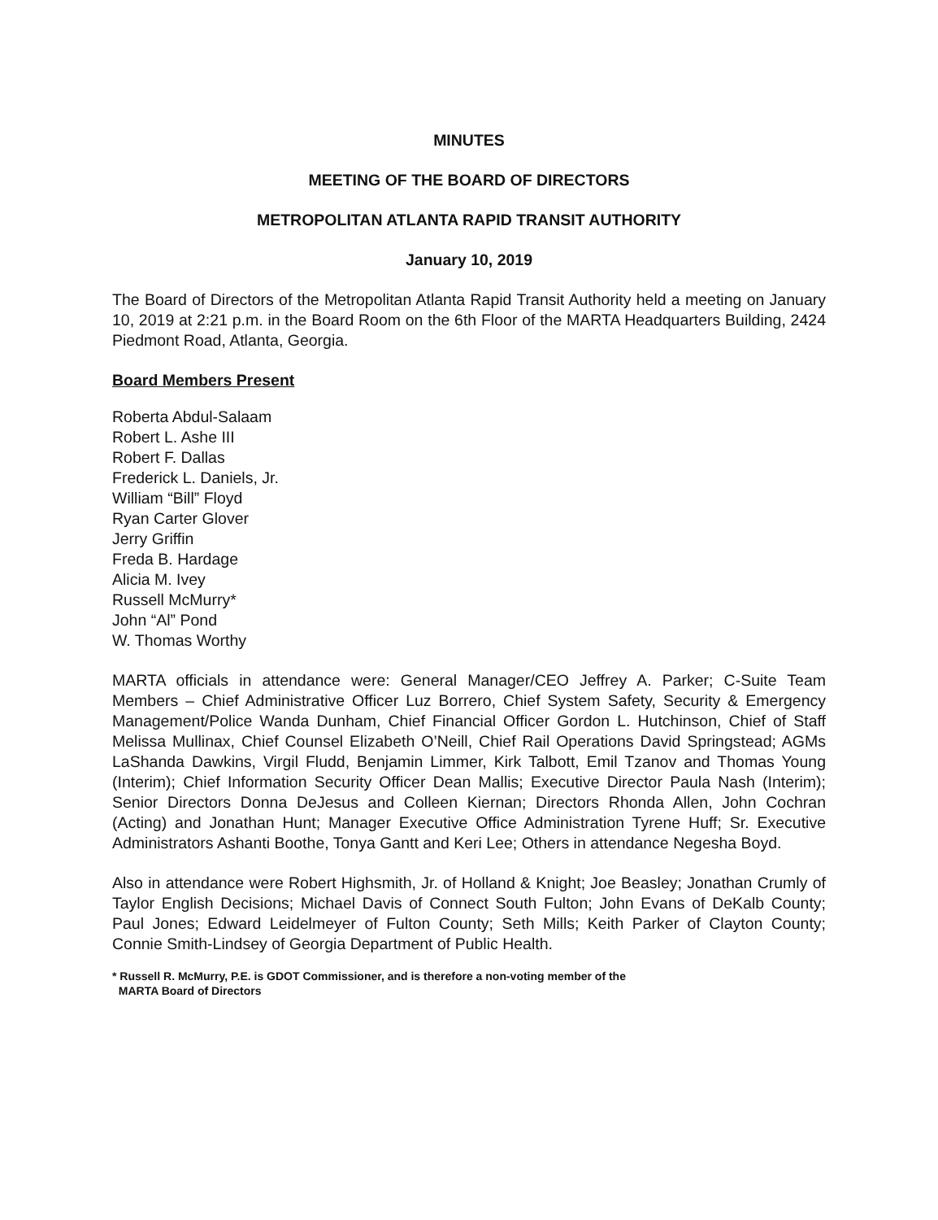MINUTES
MEETING OF THE BOARD OF DIRECTORS
METROPOLITAN ATLANTA RAPID TRANSIT AUTHORITY
January 10, 2019
The Board of Directors of the Metropolitan Atlanta Rapid Transit Authority held a meeting on January 10, 2019 at 2:21 p.m. in the Board Room on the 6th Floor of the MARTA Headquarters Building, 2424 Piedmont Road, Atlanta, Georgia.
Board Members Present
Roberta Abdul-Salaam
Robert L. Ashe III
Robert F. Dallas
Frederick L. Daniels, Jr.
William “Bill” Floyd
Ryan Carter Glover
Jerry Griffin
Freda B. Hardage
Alicia M. Ivey
Russell McMurry*
John “Al” Pond
W. Thomas Worthy
MARTA officials in attendance were: General Manager/CEO Jeffrey A. Parker; C-Suite Team Members – Chief Administrative Officer Luz Borrero, Chief System Safety, Security & Emergency Management/Police Wanda Dunham, Chief Financial Officer Gordon L. Hutchinson, Chief of Staff Melissa Mullinax, Chief Counsel Elizabeth O’Neill, Chief Rail Operations David Springstead; AGMs LaShanda Dawkins, Virgil Fludd, Benjamin Limmer, Kirk Talbott, Emil Tzanov and Thomas Young (Interim); Chief Information Security Officer Dean Mallis; Executive Director Paula Nash (Interim); Senior Directors Donna DeJesus and Colleen Kiernan; Directors Rhonda Allen, John Cochran (Acting) and Jonathan Hunt; Manager Executive Office Administration Tyrene Huff; Sr. Executive Administrators Ashanti Boothe, Tonya Gantt and Keri Lee; Others in attendance Negesha Boyd.
Also in attendance were Robert Highsmith, Jr. of Holland & Knight; Joe Beasley; Jonathan Crumly of Taylor English Decisions; Michael Davis of Connect South Fulton; John Evans of DeKalb County; Paul Jones; Edward Leidelmeyer of Fulton County; Seth Mills; Keith Parker of Clayton County; Connie Smith-Lindsey of Georgia Department of Public Health.
* Russell R. McMurry, P.E. is GDOT Commissioner, and is therefore a non-voting member of the
MARTA Board of Directors